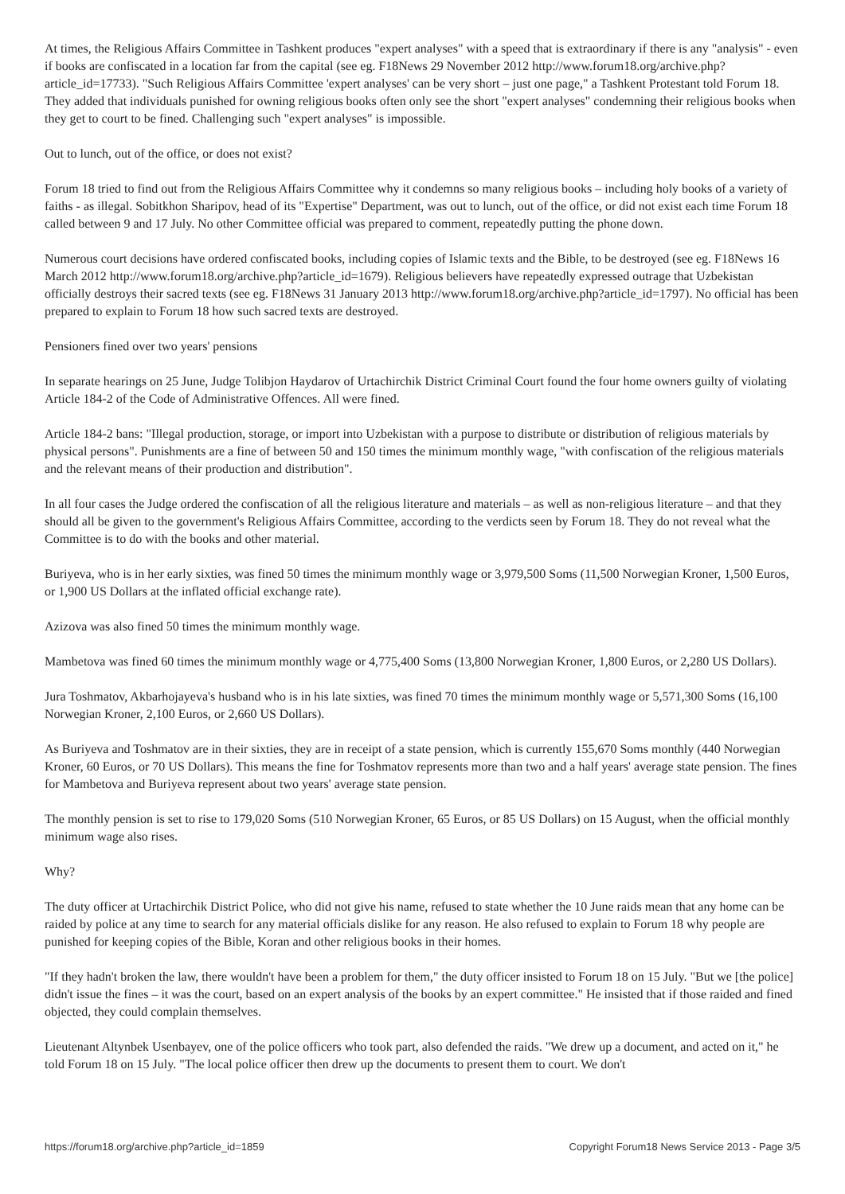At times, the Religious Affairs Committee in Tashkent produces "expert analyses" with a speed that is extraordinary if there is any "analysis" - even if books are confiscated in a location far from the capital (see eg. F18News 29 November 2012 http://www.forum18.org/archive.php?article_id=17733). "Such Religious Affairs Committee 'expert analyses' can be very short – just one page," a Tashkent Protestant told Forum 18. They added that individuals punished for owning religious books often only see the short "expert analyses" condemning their religious books when they get to court to be fined. Challenging such "expert analyses" is impossible.
Out to lunch, out of the office, or does not exist?
Forum 18 tried to find out from the Religious Affairs Committee why it condemns so many religious books – including holy books of a variety of faiths - as illegal. Sobitkhon Sharipov, head of its "Expertise" Department, was out to lunch, out of the office, or did not exist each time Forum 18 called between 9 and 17 July. No other Committee official was prepared to comment, repeatedly putting the phone down.
Numerous court decisions have ordered confiscated books, including copies of Islamic texts and the Bible, to be destroyed (see eg. F18News 16 March 2012 http://www.forum18.org/archive.php?article_id=1679). Religious believers have repeatedly expressed outrage that Uzbekistan officially destroys their sacred texts (see eg. F18News 31 January 2013 http://www.forum18.org/archive.php?article_id=1797). No official has been prepared to explain to Forum 18 how such sacred texts are destroyed.
Pensioners fined over two years' pensions
In separate hearings on 25 June, Judge Tolibjon Haydarov of Urtachirchik District Criminal Court found the four home owners guilty of violating Article 184-2 of the Code of Administrative Offences. All were fined.
Article 184-2 bans: "Illegal production, storage, or import into Uzbekistan with a purpose to distribute or distribution of religious materials by physical persons". Punishments are a fine of between 50 and 150 times the minimum monthly wage, "with confiscation of the religious materials and the relevant means of their production and distribution".
In all four cases the Judge ordered the confiscation of all the religious literature and materials – as well as non-religious literature – and that they should all be given to the government's Religious Affairs Committee, according to the verdicts seen by Forum 18. They do not reveal what the Committee is to do with the books and other material.
Buriyeva, who is in her early sixties, was fined 50 times the minimum monthly wage or 3,979,500 Soms (11,500 Norwegian Kroner, 1,500 Euros, or 1,900 US Dollars at the inflated official exchange rate).
Azizova was also fined 50 times the minimum monthly wage.
Mambetova was fined 60 times the minimum monthly wage or 4,775,400 Soms (13,800 Norwegian Kroner, 1,800 Euros, or 2,280 US Dollars).
Jura Toshmatov, Akbarhojayeva's husband who is in his late sixties, was fined 70 times the minimum monthly wage or 5,571,300 Soms (16,100 Norwegian Kroner, 2,100 Euros, or 2,660 US Dollars).
As Buriyeva and Toshmatov are in their sixties, they are in receipt of a state pension, which is currently 155,670 Soms monthly (440 Norwegian Kroner, 60 Euros, or 70 US Dollars). This means the fine for Toshmatov represents more than two and a half years' average state pension. The fines for Mambetova and Buriyeva represent about two years' average state pension.
The monthly pension is set to rise to 179,020 Soms (510 Norwegian Kroner, 65 Euros, or 85 US Dollars) on 15 August, when the official monthly minimum wage also rises.
Why?
The duty officer at Urtachirchik District Police, who did not give his name, refused to state whether the 10 June raids mean that any home can be raided by police at any time to search for any material officials dislike for any reason. He also refused to explain to Forum 18 why people are punished for keeping copies of the Bible, Koran and other religious books in their homes.
"If they hadn't broken the law, there wouldn't have been a problem for them," the duty officer insisted to Forum 18 on 15 July. "But we [the police] didn't issue the fines – it was the court, based on an expert analysis of the books by an expert committee." He insisted that if those raided and fined objected, they could complain themselves.
Lieutenant Altynbek Usenbayev, one of the police officers who took part, also defended the raids. "We drew up a document, and acted on it," he told Forum 18 on 15 July. "The local police officer then drew up the documents to present them to court. We don't
https://forum18.org/archive.php?article_id=1859 Copyright Forum18 News Service 2013 - Page 3/5